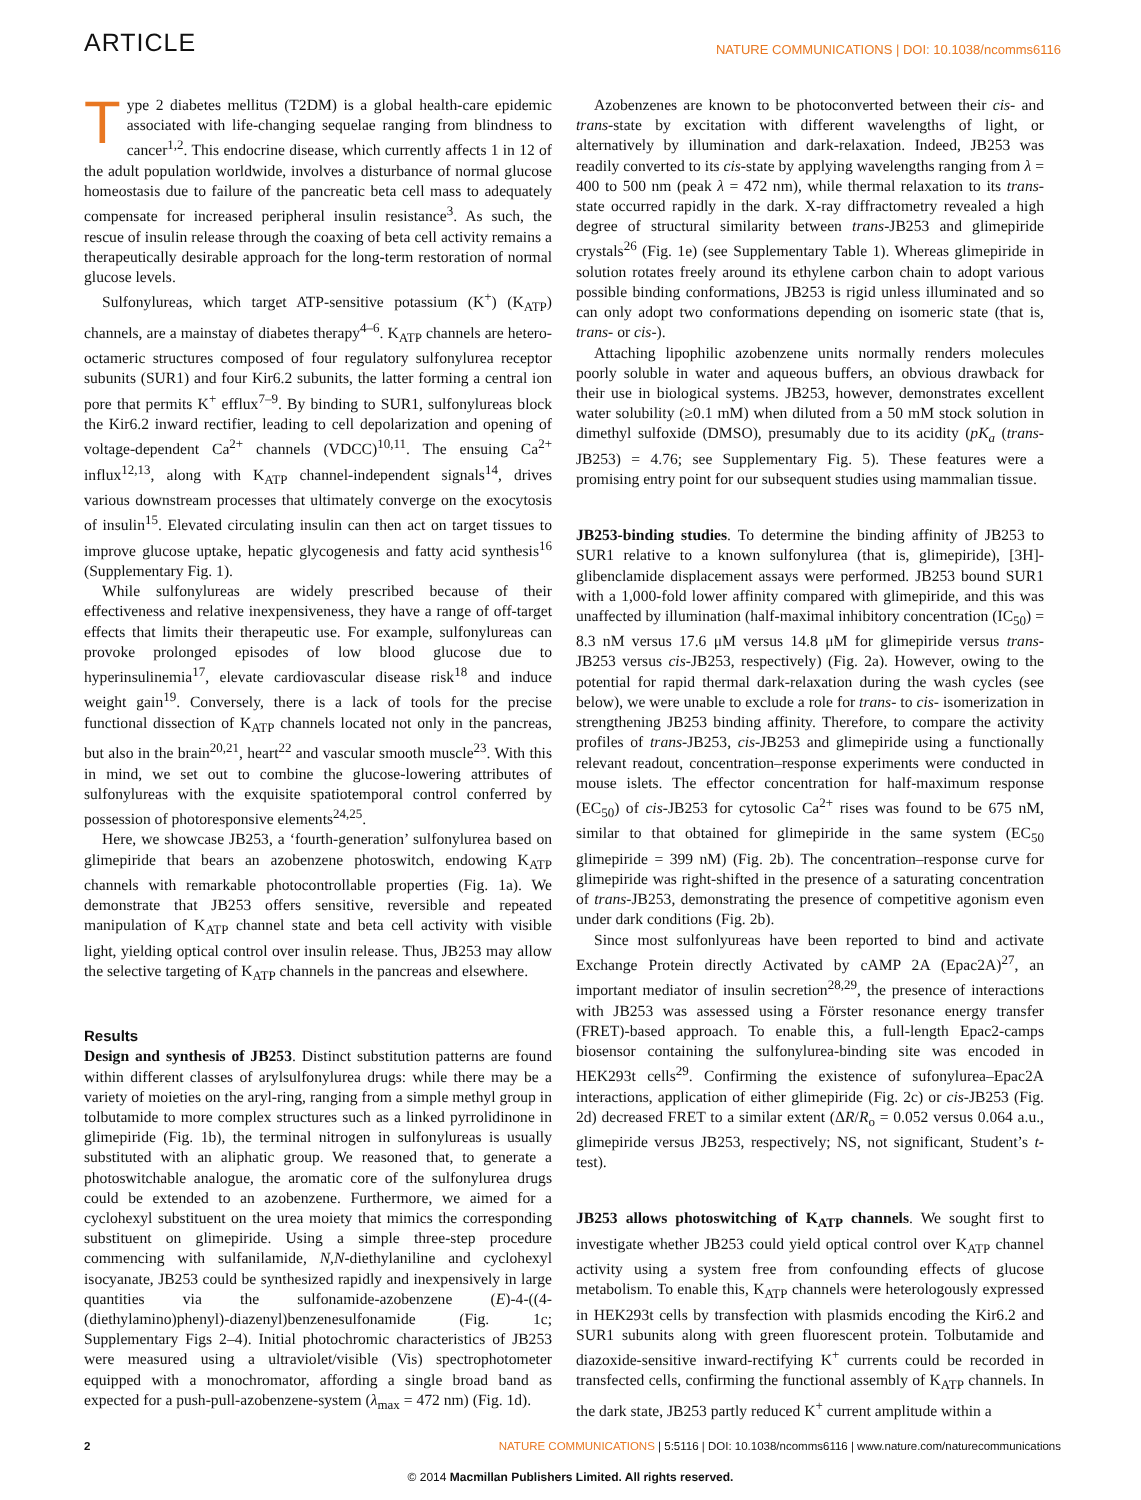ARTICLE NATURE COMMUNICATIONS | DOI: 10.1038/ncomms6116
Type 2 diabetes mellitus (T2DM) is a global health-care epidemic associated with life-changing sequelae ranging from blindness to cancer<sup>1,2</sup>. This endocrine disease, which currently affects 1 in 12 of the adult population worldwide, involves a disturbance of normal glucose homeostasis due to failure of the pancreatic beta cell mass to adequately compensate for increased peripheral insulin resistance<sup>3</sup>. As such, the rescue of insulin release through the coaxing of beta cell activity remains a therapeutically desirable approach for the long-term restoration of normal glucose levels.
Sulfonylureas, which target ATP-sensitive potassium (K<sup>+</sup>) (K<sub>ATP</sub>) channels, are a mainstay of diabetes therapy<sup>4–6</sup>. K<sub>ATP</sub> channels are hetero-octameric structures composed of four regulatory sulfonylurea receptor subunits (SUR1) and four Kir6.2 subunits, the latter forming a central ion pore that permits K<sup>+</sup> efflux<sup>7–9</sup>. By binding to SUR1, sulfonylureas block the Kir6.2 inward rectifier, leading to cell depolarization and opening of voltage-dependent Ca<sup>2+</sup> channels (VDCC)<sup>10,11</sup>. The ensuing Ca<sup>2+</sup> influx<sup>12,13</sup>, along with K<sub>ATP</sub> channel-independent signals<sup>14</sup>, drives various downstream processes that ultimately converge on the exocytosis of insulin<sup>15</sup>. Elevated circulating insulin can then act on target tissues to improve glucose uptake, hepatic glycogenesis and fatty acid synthesis<sup>16</sup> (Supplementary Fig. 1).
While sulfonylureas are widely prescribed because of their effectiveness and relative inexpensiveness, they have a range of off-target effects that limits their therapeutic use. For example, sulfonylureas can provoke prolonged episodes of low blood glucose due to hyperinsulinemia<sup>17</sup>, elevate cardiovascular disease risk<sup>18</sup> and induce weight gain<sup>19</sup>. Conversely, there is a lack of tools for the precise functional dissection of K<sub>ATP</sub> channels located not only in the pancreas, but also in the brain<sup>20,21</sup>, heart<sup>22</sup> and vascular smooth muscle<sup>23</sup>. With this in mind, we set out to combine the glucose-lowering attributes of sulfonylureas with the exquisite spatiotemporal control conferred by possession of photoresponsive elements<sup>24,25</sup>.
Here, we showcase JB253, a ‘fourth-generation’ sulfonylurea based on glimepiride that bears an azobenzene photoswitch, endowing K<sub>ATP</sub> channels with remarkable photocontrollable properties (Fig. 1a). We demonstrate that JB253 offers sensitive, reversible and repeated manipulation of K<sub>ATP</sub> channel state and beta cell activity with visible light, yielding optical control over insulin release. Thus, JB253 may allow the selective targeting of K<sub>ATP</sub> channels in the pancreas and elsewhere.
Results
Design and synthesis of JB253. Distinct substitution patterns are found within different classes of arylsulfonylurea drugs: while there may be a variety of moieties on the aryl-ring, ranging from a simple methyl group in tolbutamide to more complex structures such as a linked pyrrolidinone in glimepiride (Fig. 1b), the terminal nitrogen in sulfonylureas is usually substituted with an aliphatic group. We reasoned that, to generate a photoswitchable analogue, the aromatic core of the sulfonylurea drugs could be extended to an azobenzene. Furthermore, we aimed for a cyclohexyl substituent on the urea moiety that mimics the corresponding substituent on glimepiride. Using a simple three-step procedure commencing with sulfanilamide, N,N-diethylaniline and cyclohexyl isocyanate, JB253 could be synthesized rapidly and inexpensively in large quantities via the sulfonamide-azobenzene (E)-4-((4-(diethylamino)phenyl)-diazenyl)benzenesulfonamide (Fig. 1c; Supplementary Figs 2–4). Initial photochromic characteristics of JB253 were measured using a ultraviolet/visible (Vis) spectrophotometer equipped with a monochromator, affording a single broad band as expected for a push-pull-azobenzene-system (λ<sub>max</sub> = 472 nm) (Fig. 1d).
Azobenzenes are known to be photoconverted between their cis- and trans-state by excitation with different wavelengths of light, or alternatively by illumination and dark-relaxation. Indeed, JB253 was readily converted to its cis-state by applying wavelengths ranging from λ = 400 to 500 nm (peak λ = 472 nm), while thermal relaxation to its trans-state occurred rapidly in the dark. X-ray diffractometry revealed a high degree of structural similarity between trans-JB253 and glimepiride crystals<sup>26</sup> (Fig. 1e) (see Supplementary Table 1). Whereas glimepiride in solution rotates freely around its ethylene carbon chain to adopt various possible binding conformations, JB253 is rigid unless illuminated and so can only adopt two conformations depending on isomeric state (that is, trans- or cis-).
Attaching lipophilic azobenzene units normally renders molecules poorly soluble in water and aqueous buffers, an obvious drawback for their use in biological systems. JB253, however, demonstrates excellent water solubility (≥0.1 mM) when diluted from a 50 mM stock solution in dimethyl sulfoxide (DMSO), presumably due to its acidity (pK<sub>a</sub> (trans-JB253) = 4.76; see Supplementary Fig. 5). These features were a promising entry point for our subsequent studies using mammalian tissue.
JB253-binding studies. To determine the binding affinity of JB253 to SUR1 relative to a known sulfonylurea (that is, glimepiride), [3H]-glibenclamide displacement assays were performed. JB253 bound SUR1 with a 1,000-fold lower affinity compared with glimepiride, and this was unaffected by illumination (half-maximal inhibitory concentration (IC<sub>50</sub>) = 8.3 nM versus 17.6 μM versus 14.8 μM for glimepiride versus trans-JB253 versus cis-JB253, respectively) (Fig. 2a). However, owing to the potential for rapid thermal dark-relaxation during the wash cycles (see below), we were unable to exclude a role for trans- to cis- isomerization in strengthening JB253 binding affinity. Therefore, to compare the activity profiles of trans-JB253, cis-JB253 and glimepiride using a functionally relevant readout, concentration–response experiments were conducted in mouse islets. The effector concentration for half-maximum response (EC<sub>50</sub>) of cis-JB253 for cytosolic Ca<sup>2+</sup> rises was found to be 675 nM, similar to that obtained for glimepiride in the same system (EC<sub>50</sub> glimepiride = 399 nM) (Fig. 2b). The concentration–response curve for glimepiride was right-shifted in the presence of a saturating concentration of trans-JB253, demonstrating the presence of competitive agonism even under dark conditions (Fig. 2b).
Since most sulfonlyureas have been reported to bind and activate Exchange Protein directly Activated by cAMP 2A (Epac2A)<sup>27</sup>, an important mediator of insulin secretion<sup>28,29</sup>, the presence of interactions with JB253 was assessed using a Förster resonance energy transfer (FRET)-based approach. To enable this, a full-length Epac2-camps biosensor containing the sulfonylurea-binding site was encoded in HEK293t cells<sup>29</sup>. Confirming the existence of sufonylurea–Epac2A interactions, application of either glimepiride (Fig. 2c) or cis-JB253 (Fig. 2d) decreased FRET to a similar extent (ΔR/R<sub>o</sub> = 0.052 versus 0.064 a.u., glimepiride versus JB253, respectively; NS, not significant, Student’s t-test).
JB253 allows photoswitching of K<sub>ATP</sub> channels. We sought first to investigate whether JB253 could yield optical control over K<sub>ATP</sub> channel activity using a system free from confounding effects of glucose metabolism. To enable this, K<sub>ATP</sub> channels were heterologously expressed in HEK293t cells by transfection with plasmids encoding the Kir6.2 and SUR1 subunits along with green fluorescent protein. Tolbutamide and diazoxide-sensitive inward-rectifying K<sup>+</sup> currents could be recorded in transfected cells, confirming the functional assembly of K<sub>ATP</sub> channels. In the dark state, JB253 partly reduced K<sup>+</sup> current amplitude within a
2 NATURE COMMUNICATIONS | 5:5116 | DOI: 10.1038/ncomms6116 | www.nature.com/naturecommunications
© 2014 Macmillan Publishers Limited. All rights reserved.